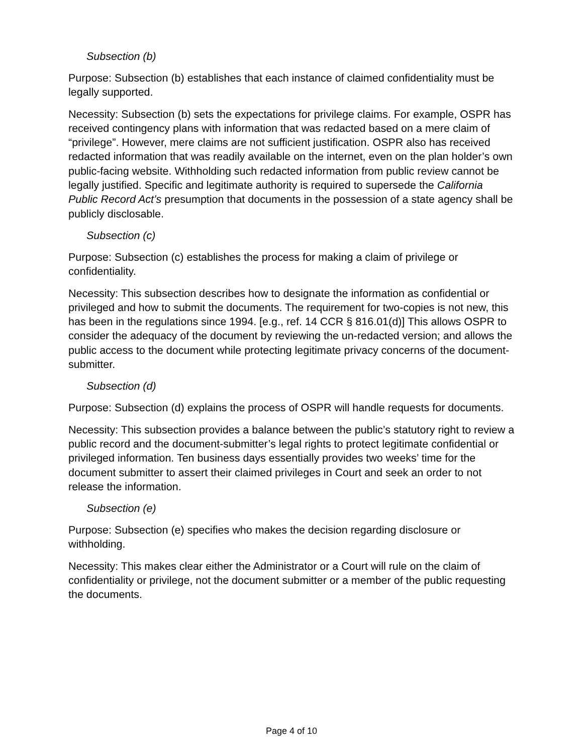Subsection (b)
Purpose: Subsection (b) establishes that each instance of claimed confidentiality must be legally supported.
Necessity: Subsection (b) sets the expectations for privilege claims. For example, OSPR has received contingency plans with information that was redacted based on a mere claim of “privilege”. However, mere claims are not sufficient justification. OSPR also has received redacted information that was readily available on the internet, even on the plan holder’s own public-facing website. Withholding such redacted information from public review cannot be legally justified. Specific and legitimate authority is required to supersede the California Public Record Act’s presumption that documents in the possession of a state agency shall be publicly disclosable.
Subsection (c)
Purpose: Subsection (c) establishes the process for making a claim of privilege or confidentiality.
Necessity: This subsection describes how to designate the information as confidential or privileged and how to submit the documents. The requirement for two-copies is not new, this has been in the regulations since 1994. [e.g., ref. 14 CCR § 816.01(d)] This allows OSPR to consider the adequacy of the document by reviewing the un-redacted version; and allows the public access to the document while protecting legitimate privacy concerns of the document-submitter.
Subsection (d)
Purpose: Subsection (d) explains the process of OSPR will handle requests for documents.
Necessity: This subsection provides a balance between the public’s statutory right to review a public record and the document-submitter’s legal rights to protect legitimate confidential or privileged information. Ten business days essentially provides two weeks’ time for the document submitter to assert their claimed privileges in Court and seek an order to not release the information.
Subsection (e)
Purpose: Subsection (e) specifies who makes the decision regarding disclosure or withholding.
Necessity: This makes clear either the Administrator or a Court will rule on the claim of confidentiality or privilege, not the document submitter or a member of the public requesting the documents.
Page 4 of 10